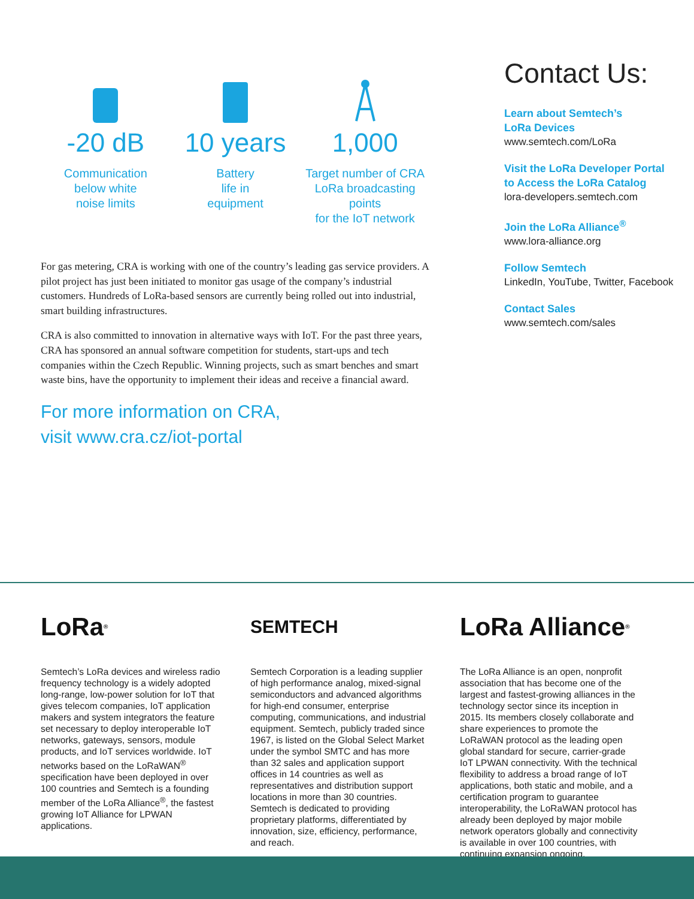-20 dB
Communication
below white
noise limits
10 years
Battery
life in
equipment
1,000
Target number of CRA
LoRa broadcasting points
for the IoT network
For gas metering, CRA is working with one of the country’s leading gas service providers. A pilot project has just been initiated to monitor gas usage of the company’s industrial customers. Hundreds of LoRa-based sensors are currently being rolled out into industrial, smart building infrastructures.
CRA is also committed to innovation in alternative ways with IoT. For the past three years, CRA has sponsored an annual software competition for students, start-ups and tech companies within the Czech Republic. Winning projects, such as smart benches and smart waste bins, have the opportunity to implement their ideas and receive a financial award.
For more information on CRA,
visit www.cra.cz/iot-portal
Contact Us:
Learn about Semtech’s
LoRa Devices
www.semtech.com/LoRa
Visit the LoRa Developer Portal
to Access the LoRa Catalog
lora-developers.semtech.com
Join the LoRa Alliance<sup>®</sup>
www.lora-alliance.org
Follow Semtech
LinkedIn, YouTube, Twitter, Facebook
Contact Sales
www.semtech.com/sales
LoRa<sup>®</sup>
Semtech’s LoRa devices and wireless radio frequency technology is a widely adopted long-range, low-power solution for IoT that gives telecom companies, IoT application makers and system integrators the feature set necessary to deploy interoperable IoT networks, gateways, sensors, module products, and IoT services worldwide. IoT networks based on the LoRaWAN<sup>®</sup> specification have been deployed in over 100 countries and Semtech is a founding member of the LoRa Alliance<sup>®</sup>, the fastest growing IoT Alliance for LPWAN applications.
SEMTECH
Semtech Corporation is a leading supplier of high performance analog, mixed-signal semiconductors and advanced algorithms for high-end consumer, enterprise computing, communications, and industrial equipment. Semtech, publicly traded since 1967, is listed on the Global Select Market under the symbol SMTC and has more than 32 sales and application support offices in 14 countries as well as representatives and distribution support locations in more than 30 countries. Semtech is dedicated to providing proprietary platforms, differentiated by innovation, size, efficiency, performance, and reach.
LoRa Alliance<sup>®</sup>
The LoRa Alliance is an open, nonprofit association that has become one of the largest and fastest-growing alliances in the technology sector since its inception in 2015. Its members closely collaborate and share experiences to promote the LoRaWAN protocol as the leading open global standard for secure, carrier-grade IoT LPWAN connectivity. With the technical flexibility to address a broad range of IoT applications, both static and mobile, and a certification program to guarantee interoperability, the LoRaWAN protocol has already been deployed by major mobile network operators globally and connectivity is available in over 100 countries, with continuing expansion ongoing.